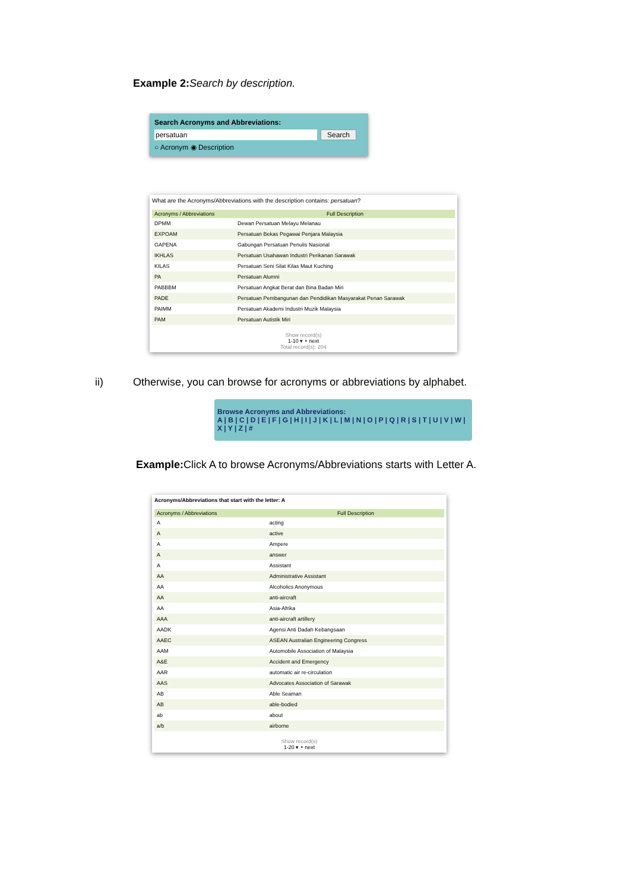Example 2: Search by description.
Search Acronyms and Abbreviations:
persatuan Search
○ Acronym ◉ Description
What are the Acronyms/Abbreviations with the description contains: persatuan?
| Acronyms / Abbreviations | Full Description |
| --- | --- |
| DPMM | Dewan Persatuan Melayu Melanau |
| EXPOAM | Persatuan Bekas Pegawai Penjara Malaysia |
| GAPENA | Gabungan Persatuan Penulis Nasional |
| IKHLAS | Persatuan Usahawan Industri Perikanan Sarawak |
| KILAS | Persatuan Seni Silat Kilas Maut Kuching |
| PA | Persatuan Alumni |
| PABBBM | Persatuan Angkat Berat dan Bina Badan Miri |
| PADE | Persatuan Pembangunan dan Pendidikan Masyarakat Penan Sarawak |
| PAIMM | Persatuan Akademi Industri Muzik Malaysia |
| PAM | Persatuan Autistik Miri |
Show record(s)
1-10 ▾ ‣ next
Total record(s): 204
ii) Otherwise, you can browse for acronyms or abbreviations by alphabet.
Browse Acronyms and Abbreviations:
A | B | C | D | E | F | G | H | I | J | K | L | M | N | O | P | Q | R | S | T | U | V | W | X | Y | Z | #
Example: Click A to browse Acronyms/Abbreviations starts with Letter A.
Acronyms/Abbreviations that start with the letter: A
| Acronyms / Abbreviations | Full Description |
| --- | --- |
| A | acting |
| A | active |
| A | Ampere |
| A | answer |
| A | Assistant |
| AA | Administrative Assistant |
| AA | Alcoholics Anonymous |
| AA | anti-aircraft |
| AA | Asia-Afrika |
| AAA | anti-aircraft artillery |
| AADK | Agensi Anti Dadah Kebangsaan |
| AAEC | ASEAN Australian Engineering Congress |
| AAM | Automobile Association of Malaysia |
| A&E | Accident and Emergency |
| AAR | automatic air re-circulation |
| AAS | Advocates Association of Sarawak |
| AB | Able Seaman |
| AB | able-bodied |
| ab | about |
| a/b | airborne |
Show record(s)
1-20 ▾ ‣ next